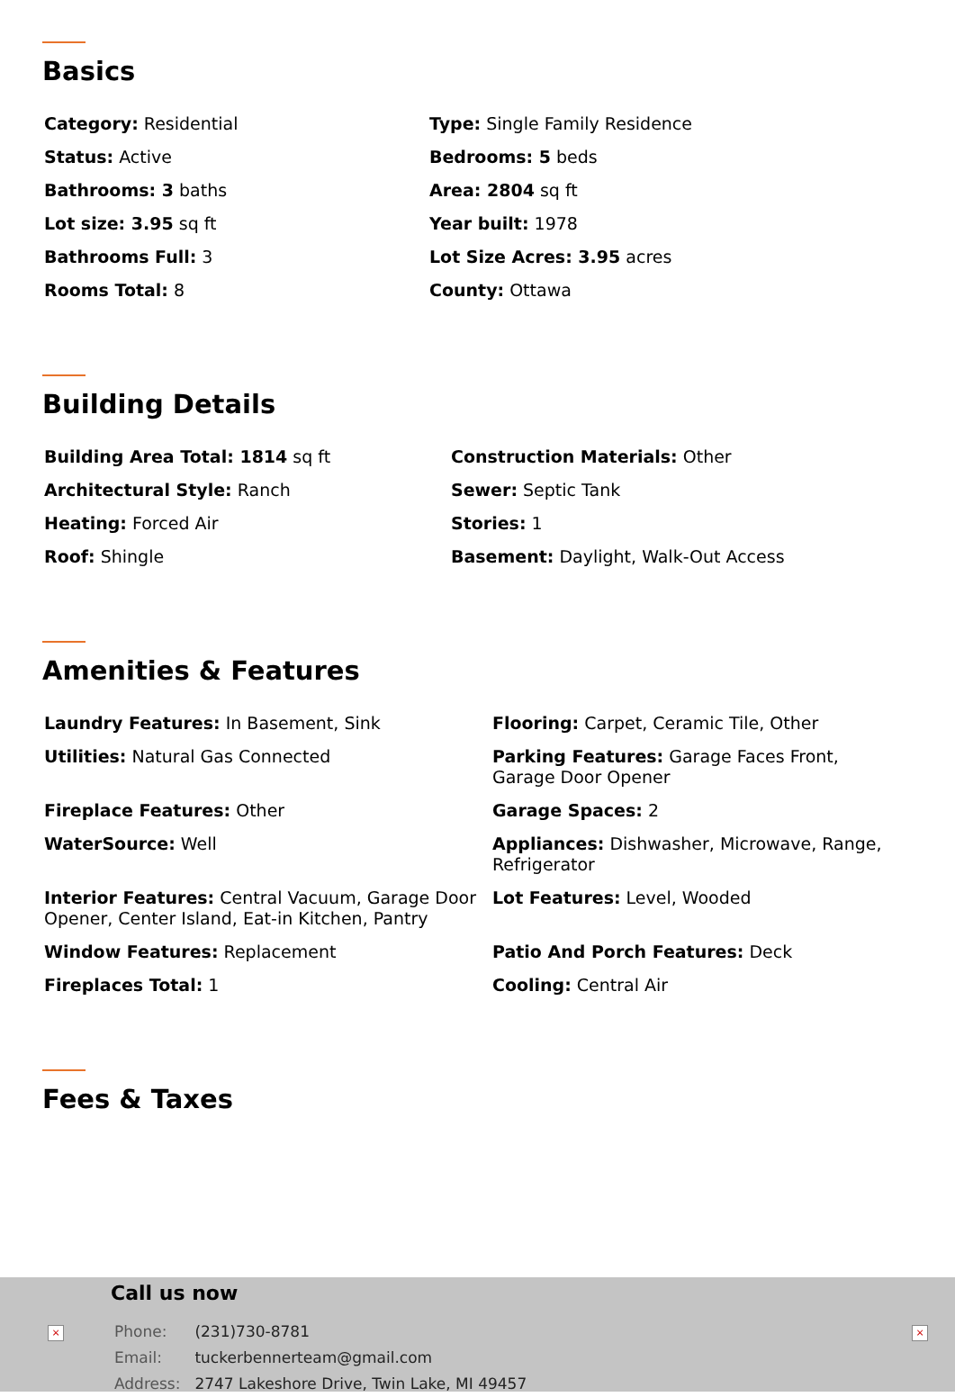Basics
Category: Residential
Type: Single Family Residence
Status: Active
Bedrooms: 5 beds
Bathrooms: 3 baths
Area: 2804 sq ft
Lot size: 3.95 sq ft
Year built: 1978
Bathrooms Full: 3
Lot Size Acres: 3.95 acres
Rooms Total: 8
County: Ottawa
Building Details
Building Area Total: 1814 sq ft
Construction Materials: Other
Architectural Style: Ranch
Sewer: Septic Tank
Heating: Forced Air
Stories: 1
Roof: Shingle
Basement: Daylight, Walk-Out Access
Amenities & Features
Laundry Features: In Basement, Sink
Flooring: Carpet, Ceramic Tile, Other
Utilities: Natural Gas Connected
Parking Features: Garage Faces Front, Garage Door Opener
Fireplace Features: Other
Garage Spaces: 2
WaterSource: Well
Appliances: Dishwasher, Microwave, Range, Refrigerator
Interior Features: Central Vacuum, Garage Door Opener, Center Island, Eat-in Kitchen, Pantry
Lot Features: Level, Wooded
Window Features: Replacement
Patio And Porch Features: Deck
Fireplaces Total: 1
Cooling: Central Air
Fees & Taxes
×
Call us now
Phone: (231)730-8781
Email: tuckerbennerteam@gmail.com
Address: 2747 Lakeshore Drive, Twin Lake, MI 49457
×